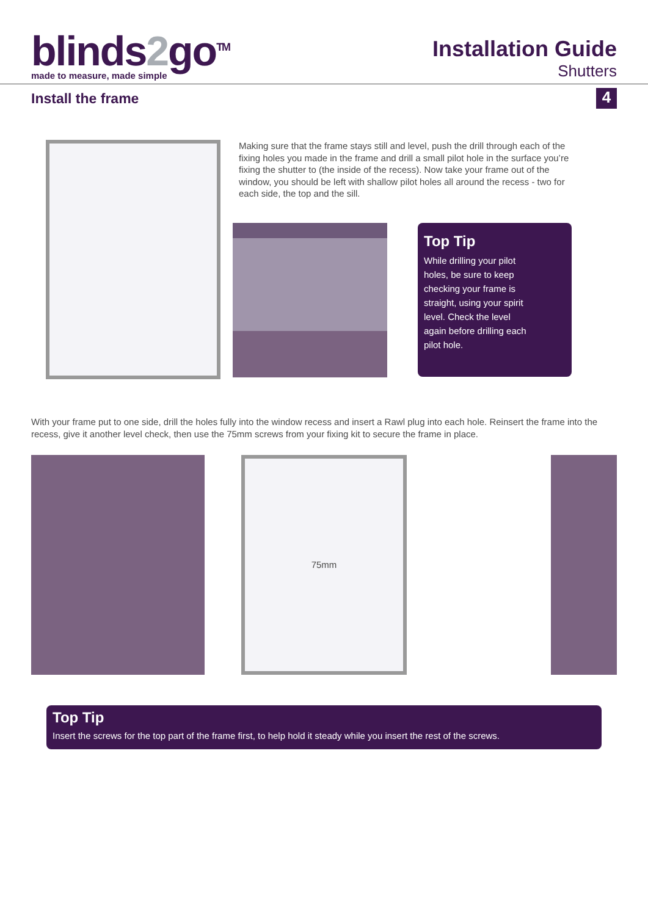blinds2go<sup>TM</sup>
made to measure, made simple
Installation Guide
Shutters
Install the frame
4
Making sure that the frame stays still and level, push the drill through each of the fixing holes you made in the frame and drill a small pilot hole in the surface you’re fixing the shutter to (the inside of the recess). Now take your frame out of the window, you should be left with shallow pilot holes all around the recess - two for each side, the top and the sill.
Top Tip
While drilling your pilot holes, be sure to keep checking your frame is straight, using your spirit level. Check the level again before drilling each pilot hole.
With your frame put to one side, drill the holes fully into the window recess and insert a Rawl plug into each hole. Reinsert the frame into the recess, give it another level check, then use the 75mm screws from your fixing kit to secure the frame in place.
75mm
Top Tip
Insert the screws for the top part of the frame first, to help hold it steady while you insert the rest of the screws.